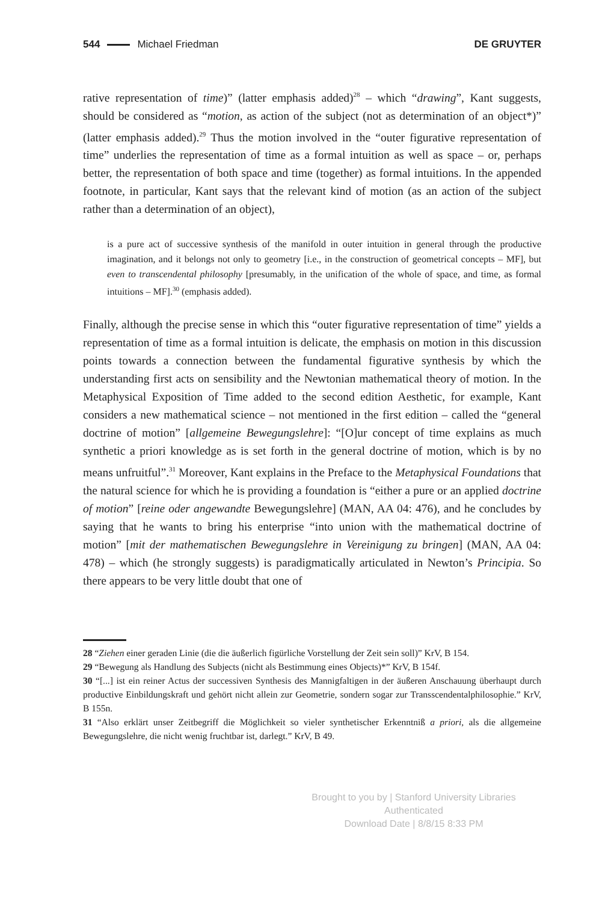544 Michael Friedman DE GRUYTER
rative representation of time)” (latter emphasis added)<sup>28</sup> – which “drawing”, Kant suggests, should be considered as “motion, as action of the subject (not as determination of an object*)” (latter emphasis added).<sup>29</sup> Thus the motion involved in the “outer figurative representation of time” underlies the representation of time as a formal intuition as well as space – or, perhaps better, the representation of both space and time (together) as formal intuitions. In the appended footnote, in particular, Kant says that the relevant kind of motion (as an action of the subject rather than a determination of an object),
is a pure act of successive synthesis of the manifold in outer intuition in general through the productive imagination, and it belongs not only to geometry [i.e., in the construction of geometrical concepts – MF], but even to transcendental philosophy [presumably, in the unification of the whole of space, and time, as formal intuitions – MF].<sup>30</sup> (emphasis added).
Finally, although the precise sense in which this “outer figurative representation of time” yields a representation of time as a formal intuition is delicate, the emphasis on motion in this discussion points towards a connection between the fundamental figurative synthesis by which the understanding first acts on sensibility and the Newtonian mathematical theory of motion. In the Metaphysical Exposition of Time added to the second edition Aesthetic, for example, Kant considers a new mathematical science – not mentioned in the first edition – called the “general doctrine of motion” [allgemeine Bewegungslehre]: “[O]ur concept of time explains as much synthetic a priori knowledge as is set forth in the general doctrine of motion, which is by no means unfruitful”.<sup>31</sup> Moreover, Kant explains in the Preface to the Metaphysical Foundations that the natural science for which he is providing a foundation is “either a pure or an applied doctrine of motion” [reine oder angewandte Bewegungslehre] (MAN, AA 04: 476), and he concludes by saying that he wants to bring his enterprise “into union with the mathematical doctrine of motion” [mit der mathematischen Bewegungslehre in Vereinigung zu bringen] (MAN, AA 04: 478) – which (he strongly suggests) is paradigmatically articulated in Newton’s Principia. So there appears to be very little doubt that one of
28 “Ziehen einer geraden Linie (die die äußerlich figürliche Vorstellung der Zeit sein soll)” KrV, B 154.
29 “Bewegung als Handlung des Subjects (nicht als Bestimmung eines Objects)*” KrV, B 154f.
30 “[...] ist ein reiner Actus der successiven Synthesis des Mannigfaltigen in der äußeren Anschauung überhaupt durch productive Einbildungskraft und gehört nicht allein zur Geometrie, sondern sogar zur Transscendentalphilosophie.” KrV, B 155n.
31 “Also erklärt unser Zeitbegriff die Möglichkeit so vieler synthetischer Erkenntniß a priori, als die allgemeine Bewegungslehre, die nicht wenig fruchtbar ist, darlegt.” KrV, B 49.
Brought to you by | Stanford University Libraries
Authenticated
Download Date | 8/8/15 8:33 PM